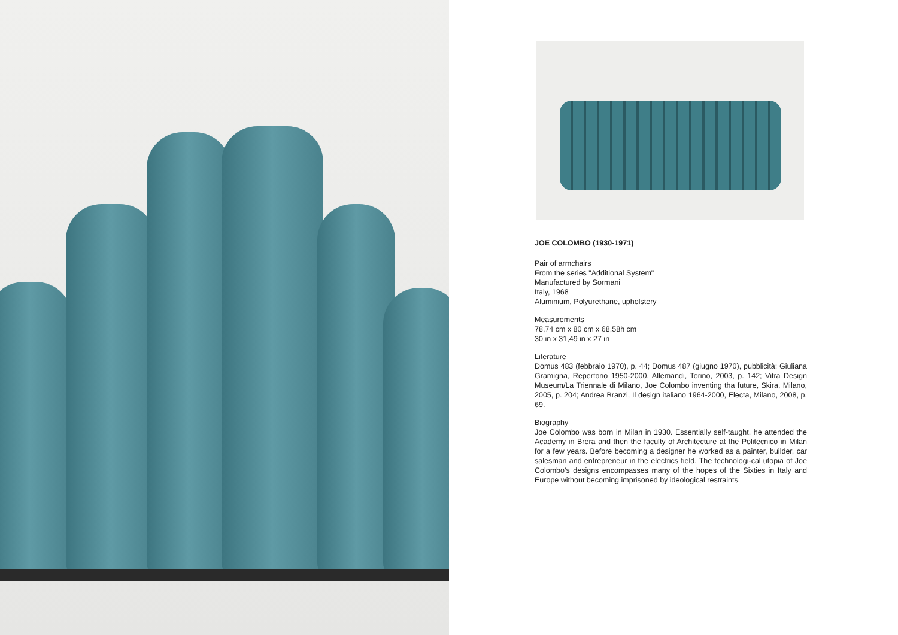JOE COLOMBO (1930-1971)
Pair of armchairs
From the series "Additional System"
Manufactured by Sormani
Italy, 1968
Aluminium, Polyurethane, upholstery
Measurements
78,74 cm x 80 cm x 68,58h cm
30 in x 31,49 in x 27 in
Literature
Domus 483 (febbraio 1970), p. 44; Domus 487 (giugno 1970), pubblicità; Giuliana Gramigna, Repertorio 1950-2000, Allemandi, Torino, 2003, p. 142; Vitra Design Museum/La Triennale di Milano, Joe Colombo inventing tha future, Skira, Milano, 2005, p. 204; Andrea Branzi, Il design italiano 1964-2000, Electa, Milano, 2008, p. 69.
Biography
Joe Colombo was born in Milan in 1930. Essentially self-taught, he attended the Academy in Brera and then the faculty of Architecture at the Politecnico in Milan for a few years. Before becoming a designer he worked as a painter, builder, car salesman and entrepreneur in the electrics field. The technologi-cal utopia of Joe Colombo’s designs encompasses many of the hopes of the Sixties in Italy and Europe without becoming imprisoned by ideological restraints.